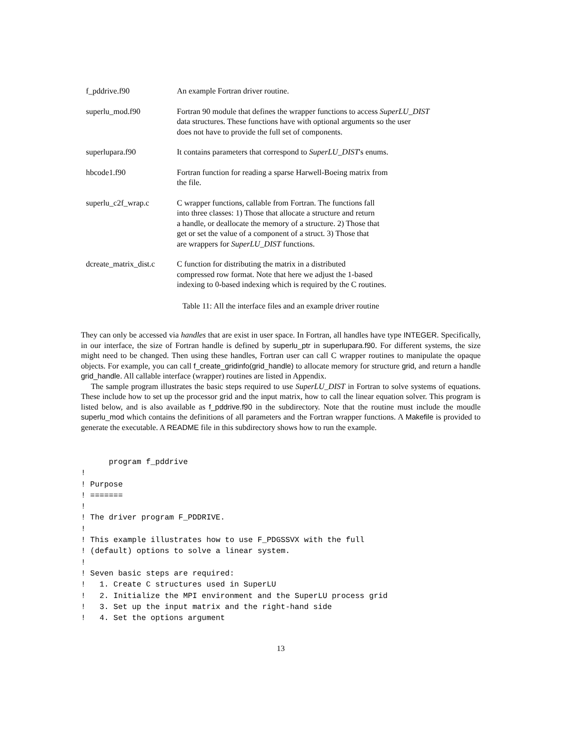| f_pddrive.f90 | An example Fortran driver routine. |
| superlu_mod.f90 | Fortran 90 module that defines the wrapper functions to access SuperLU_DIST data structures. These functions have with optional arguments so the user does not have to provide the full set of components. |
| superlupara.f90 | It contains parameters that correspond to SuperLU_DIST 's enums. |
| hbcode1.f90 | Fortran function for reading a sparse Harwell-Boeing matrix from the file. |
| superlu_c2f_wrap.c | C wrapper functions, callable from Fortran. The functions fall into three classes: 1) Those that allocate a structure and return a handle, or deallocate the memory of a structure. 2) Those that get or set the value of a component of a struct. 3) Those that are wrappers for SuperLU_DIST functions. |
| dcreate_matrix_dist.c | C function for distributing the matrix in a distributed compressed row format. Note that here we adjust the 1-based indexing to 0-based indexing which is required by the C routines. |
Table 11: All the interface files and an example driver routine
They can only be accessed via handles that are exist in user space. In Fortran, all handles have type INTEGER. Specifically, in our interface, the size of Fortran handle is defined by superlu_ptr in superlupara.f90. For different systems, the size might need to be changed. Then using these handles, Fortran user can call C wrapper routines to manipulate the opaque objects. For example, you can call f_create_gridinfo(grid_handle) to allocate memory for structure grid, and return a handle grid_handle. All callable interface (wrapper) routines are listed in Appendix.
The sample program illustrates the basic steps required to use SuperLU_DIST in Fortran to solve systems of equations. These include how to set up the processor grid and the input matrix, how to call the linear equation solver. This program is listed below, and is also available as f_pddrive.f90 in the subdirectory. Note that the routine must include the moudle superlu_mod which contains the definitions of all parameters and the Fortran wrapper functions. A Makefile is provided to generate the executable. A README file in this subdirectory shows how to run the example.
      program f_pddrive
!
! Purpose
! =======
!
! The driver program F_PDDRIVE.
!
! This example illustrates how to use F_PDGSSVX with the full
! (default) options to solve a linear system.
!
! Seven basic steps are required:
!   1. Create C structures used in SuperLU
!   2. Initialize the MPI environment and the SuperLU process grid
!   3. Set up the input matrix and the right-hand side
!   4. Set the options argument
13